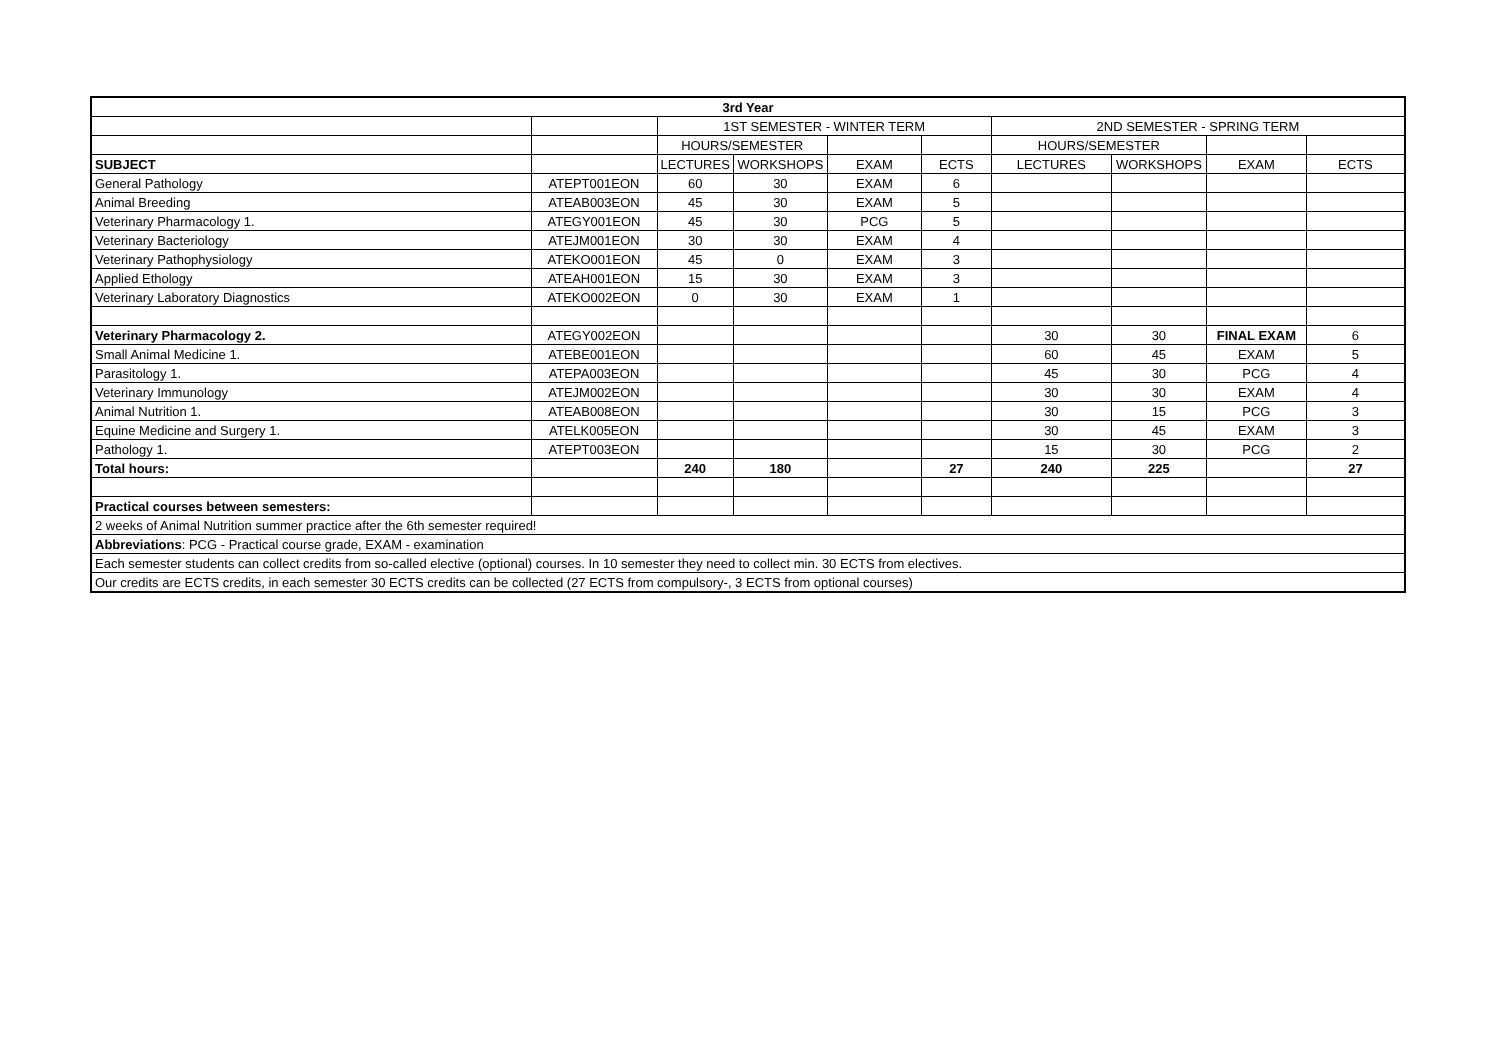| 3rd Year | | | | | | | | | |
| --- | --- | --- | --- | --- | --- | --- | --- | --- | --- |
| | | 1ST SEMESTER - WINTER TERM | | | | 2ND SEMESTER - SPRING TERM | | | |
| | | HOURS/SEMESTER | | | | HOURS/SEMESTER | | | |
| SUBJECT | | LECTURES | WORKSHOPS | EXAM | ECTS | LECTURES | WORKSHOPS | EXAM | ECTS |
| General Pathology | ATEPT001EON | 60 | 30 | EXAM | 6 | | | | |
| Animal Breeding | ATEAB003EON | 45 | 30 | EXAM | 5 | | | | |
| Veterinary Pharmacology 1. | ATEGY001EON | 45 | 30 | PCG | 5 | | | | |
| Veterinary Bacteriology | ATEJM001EON | 30 | 30 | EXAM | 4 | | | | |
| Veterinary Pathophysiology | ATEKO001EON | 45 | 0 | EXAM | 3 | | | | |
| Applied Ethology | ATEAH001EON | 15 | 30 | EXAM | 3 | | | | |
| Veterinary Laboratory Diagnostics | ATEKO002EON | 0 | 30 | EXAM | 1 | | | | |
| Veterinary Pharmacology 2. | ATEGY002EON | | | | | 30 | 30 | FINAL EXAM | 6 |
| Small Animal Medicine 1. | ATEBE001EON | | | | | 60 | 45 | EXAM | 5 |
| Parasitology 1. | ATEPA003EON | | | | | 45 | 30 | PCG | 4 |
| Veterinary Immunology | ATEJM002EON | | | | | 30 | 30 | EXAM | 4 |
| Animal Nutrition 1. | ATEAB008EON | | | | | 30 | 15 | PCG | 3 |
| Equine Medicine and Surgery 1. | ATELK005EON | | | | | 30 | 45 | EXAM | 3 |
| Pathology 1. | ATEPT003EON | | | | | 15 | 30 | PCG | 2 |
| Total hours: | | 240 | 180 | | 27 | 240 | 225 | | 27 |
| Practical courses between semesters: | | | | | | | | | |
| 2 weeks of Animal Nutrition summer practice after the 6th semester required! | | | | | | | | | |
| Abbreviations : PCG - Practical course grade, EXAM - examination | | | | | | | | | |
| Each semester students can collect credits from so-called elective (optional) courses. In 10 semester they need to collect min. 30 ECTS from electives. | | | | | | | | | |
| Our credits are ECTS credits, in each semester 30 ECTS credits can be collected (27 ECTS from compulsory-, 3 ECTS from optional courses) | | | | | | | | | |